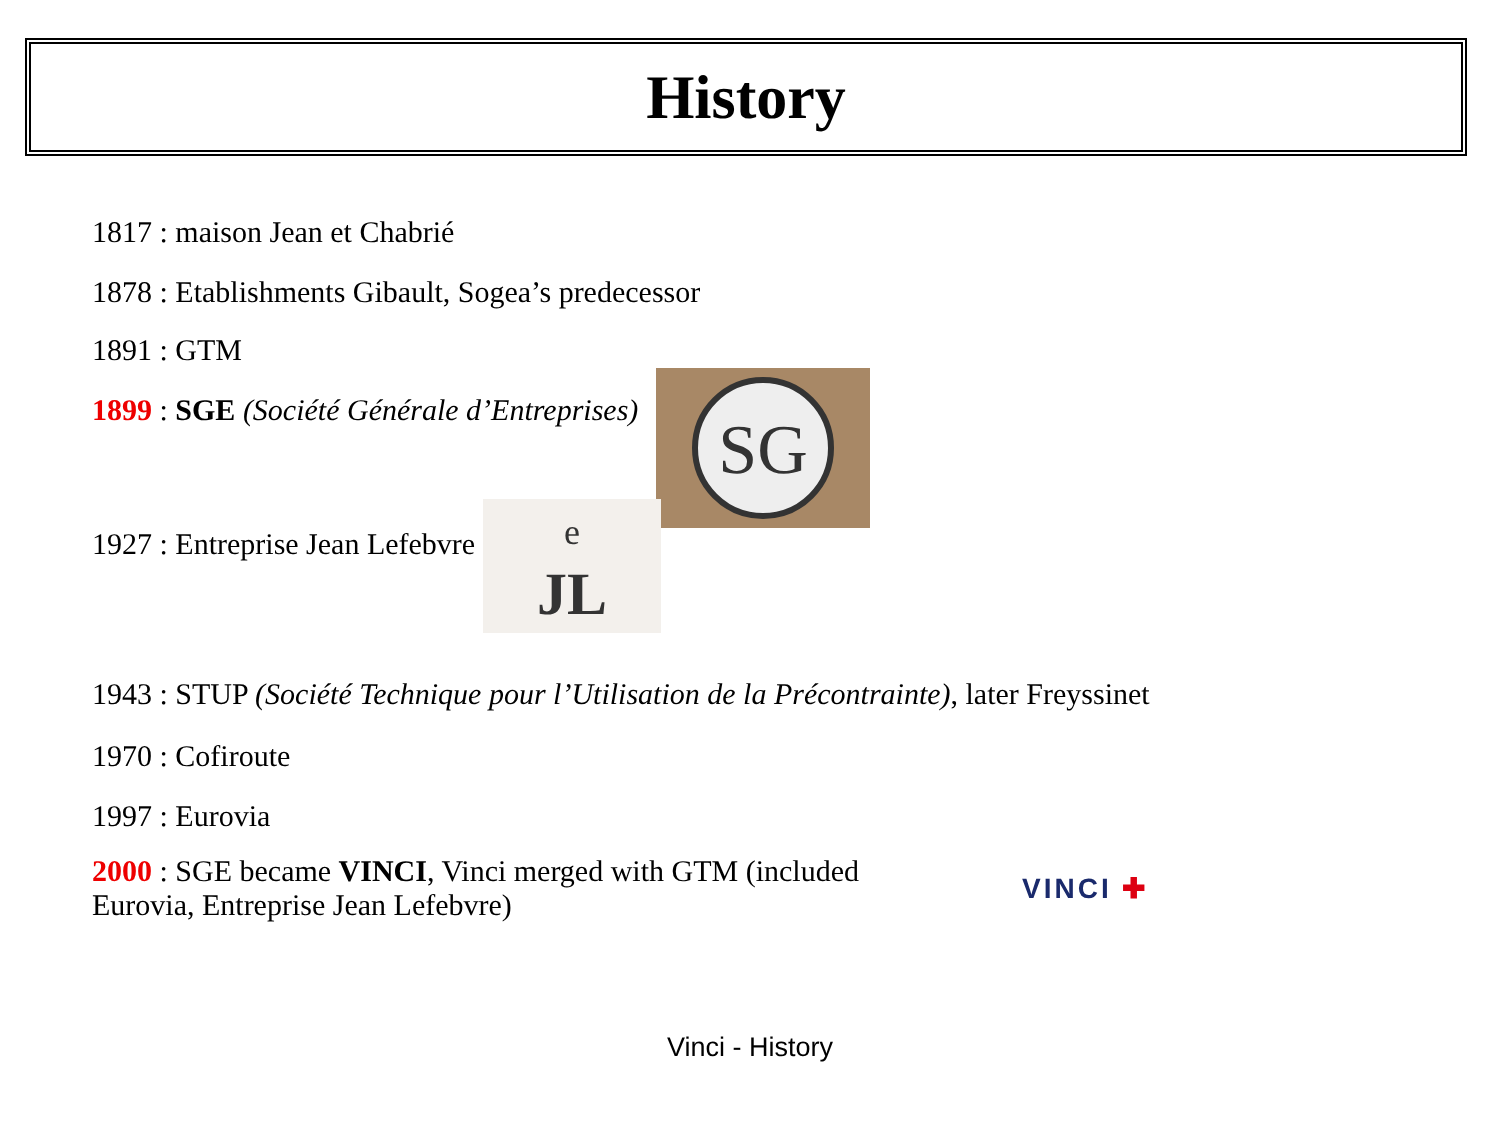History
1817 : maison Jean et Chabrié
1878 : Etablishments Gibault, Sogea’s predecessor
1891 : GTM
1899 : SGE (Société Générale d’Entreprises)
SG
1927 : Entreprise Jean Lefebvre
JL
e
1943 : STUP (Société Technique pour l’Utilisation de la Précontrainte), later Freyssinet
1970 : Cofiroute
1997 : Eurovia
2000 : SGE became VINCI, Vinci merged with GTM (included Eurovia, Entreprise Jean Lefebvre)
VINCI ✚
Vinci - History